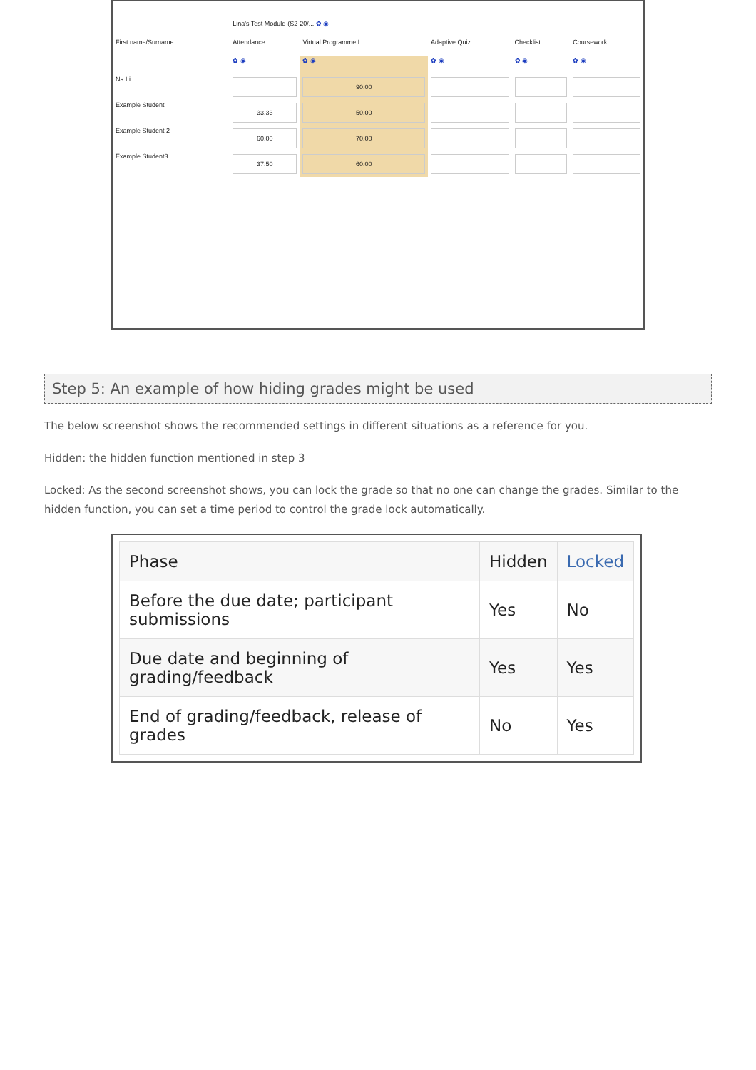| | Lina's Test Module-(S2-20/... ✿ ◉ | | | | |
| First name/Surname | Attendance | Virtual Programme L... | Adaptive Quiz | Checklist | Coursework |
| | ✿ ◉ | ✿ ◉ | ✿ ◉ | ✿ ◉ | ✿ ◉ |
| Na Li | | 90.00 | | | |
| Example Student | 33.33 | 50.00 | | | |
| Example Student 2 | 60.00 | 70.00 | | | |
| Example Student3 | 37.50 | 60.00 | | | |
Step 5: An example of how hiding grades might be used
The below screenshot shows the recommended settings in different situations as a reference for you.
Hidden: the hidden function mentioned in step 3
Locked: As the second screenshot shows, you can lock the grade so that no one can change the grades. Similar to the hidden function, you can set a time period to control the grade lock automatically.
| Phase | Hidden | Locked |
| --- | --- | --- |
| Before the due date; participant submissions | Yes | No |
| Due date and beginning of grading/feedback | Yes | Yes |
| End of grading/feedback, release of grades | No | Yes |